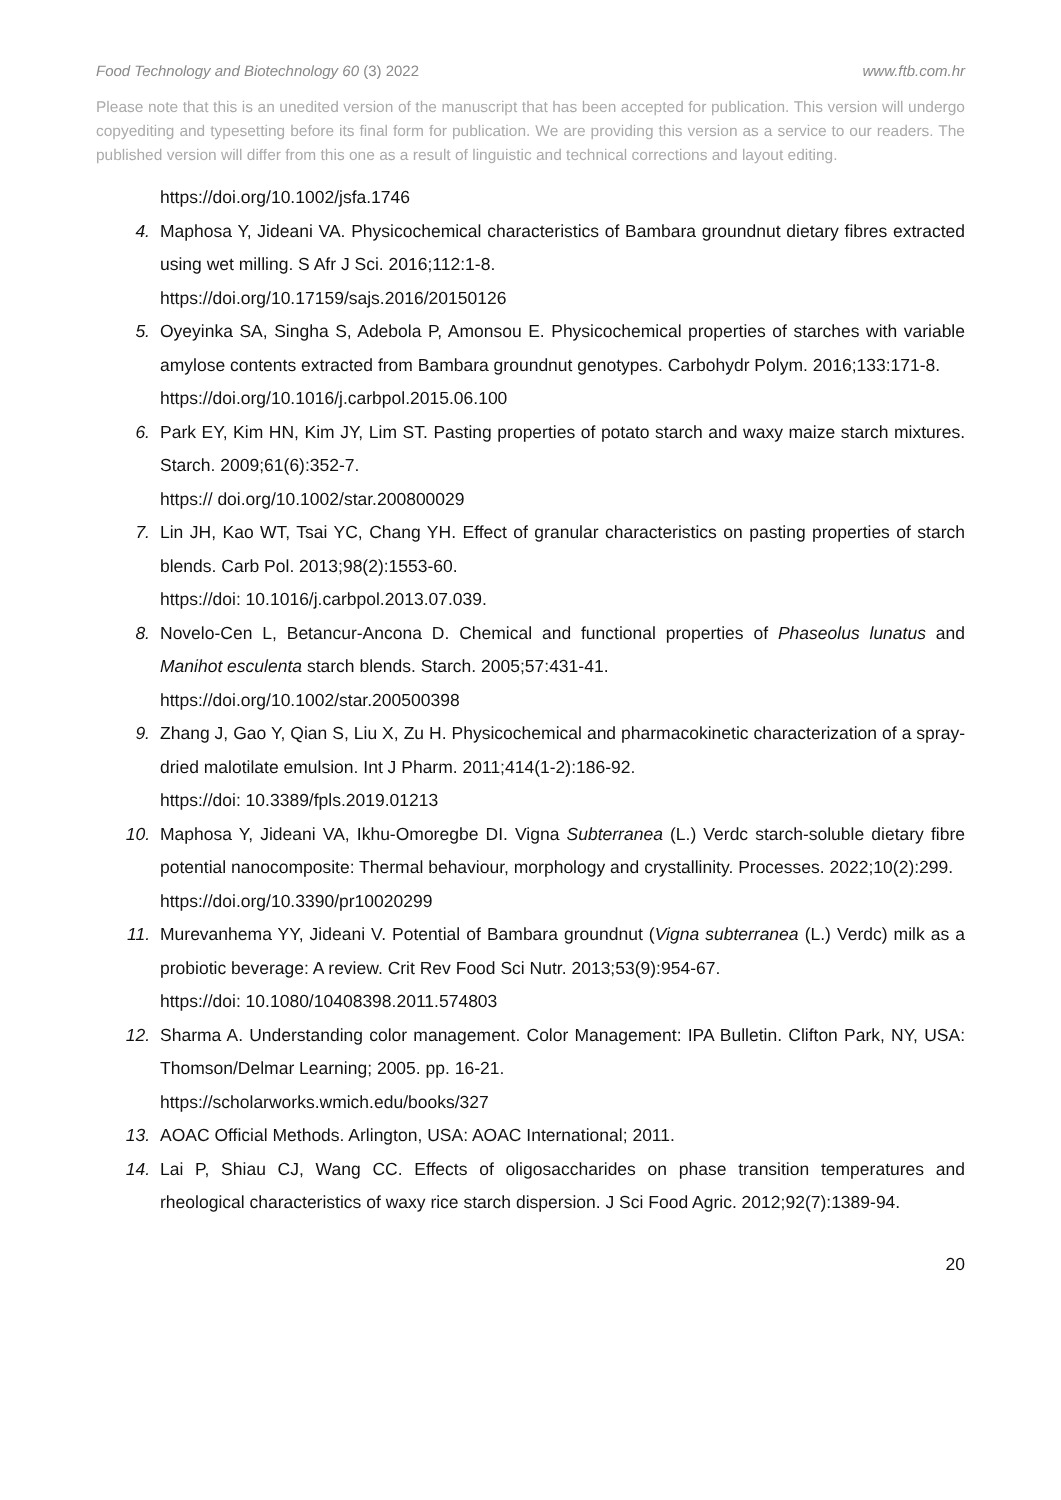Food Technology and Biotechnology 60 (3) 2022 www.ftb.com.hr
Please note that this is an unedited version of the manuscript that has been accepted for publication. This version will undergo copyediting and typesetting before its final form for publication. We are providing this version as a service to our readers. The published version will differ from this one as a result of linguistic and technical corrections and layout editing.
https://doi.org/10.1002/jsfa.1746
4. Maphosa Y, Jideani VA. Physicochemical characteristics of Bambara groundnut dietary fibres extracted using wet milling. S Afr J Sci. 2016;112:1-8.
https://doi.org/10.17159/sajs.2016/20150126
5. Oyeyinka SA, Singha S, Adebola P, Amonsou E. Physicochemical properties of starches with variable amylose contents extracted from Bambara groundnut genotypes. Carbohydr Polym. 2016;133:171-8.
https://doi.org/10.1016/j.carbpol.2015.06.100
6. Park EY, Kim HN, Kim JY, Lim ST. Pasting properties of potato starch and waxy maize starch mixtures. Starch. 2009;61(6):352-7.
https:// doi.org/10.1002/star.200800029
7. Lin JH, Kao WT, Tsai YC, Chang YH. Effect of granular characteristics on pasting properties of starch blends. Carb Pol. 2013;98(2):1553-60.
https://doi: 10.1016/j.carbpol.2013.07.039.
8. Novelo-Cen L, Betancur-Ancona D. Chemical and functional properties of Phaseolus lunatus and Manihot esculenta starch blends. Starch. 2005;57:431-41.
https://doi.org/10.1002/star.200500398
9. Zhang J, Gao Y, Qian S, Liu X, Zu H. Physicochemical and pharmacokinetic characterization of a spray-dried malotilate emulsion. Int J Pharm. 2011;414(1-2):186-92.
https://doi: 10.3389/fpls.2019.01213
10. Maphosa Y, Jideani VA, Ikhu-Omoregbe DI. Vigna Subterranea (L.) Verdc starch-soluble dietary fibre potential nanocomposite: Thermal behaviour, morphology and crystallinity. Processes. 2022;10(2):299.
https://doi.org/10.3390/pr10020299
11. Murevanhema YY, Jideani V. Potential of Bambara groundnut (Vigna subterranea (L.) Verdc) milk as a probiotic beverage: A review. Crit Rev Food Sci Nutr. 2013;53(9):954-67.
https://doi: 10.1080/10408398.2011.574803
12. Sharma A. Understanding color management. Color Management: IPA Bulletin. Clifton Park, NY, USA: Thomson/Delmar Learning; 2005. pp. 16-21.
https://scholarworks.wmich.edu/books/327
13. AOAC Official Methods. Arlington, USA: AOAC International; 2011.
14. Lai P, Shiau CJ, Wang CC. Effects of oligosaccharides on phase transition temperatures and rheological characteristics of waxy rice starch dispersion. J Sci Food Agric. 2012;92(7):1389-94.
20